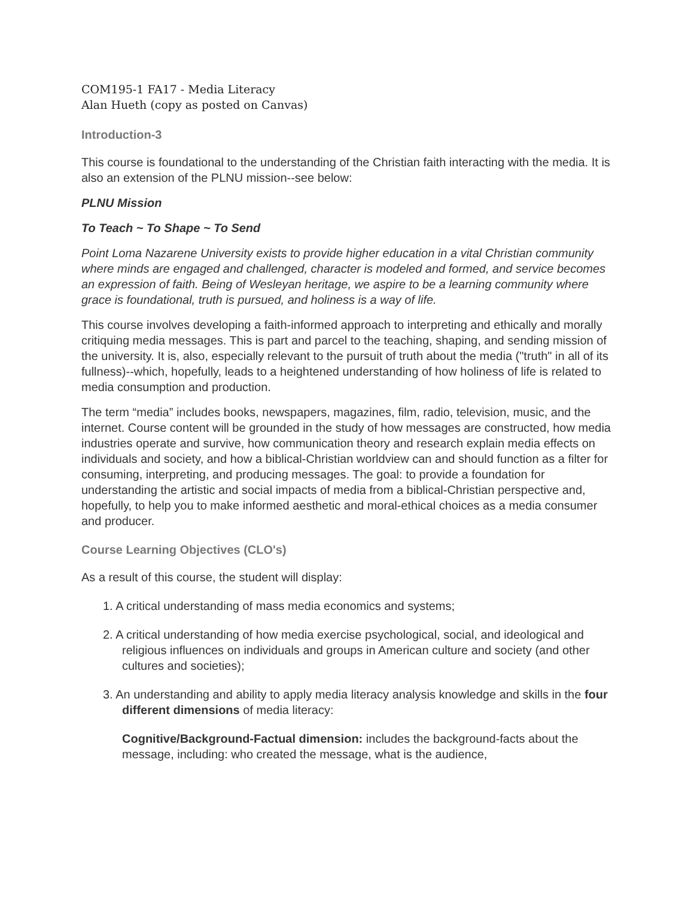COM195-1 FA17 - Media Literacy
Alan Hueth (copy as posted on Canvas)
Introduction-3
This course is foundational to the understanding of the Christian faith interacting with the media. It is also an extension of the PLNU mission--see below:
PLNU Mission
To Teach ~ To Shape ~ To Send
Point Loma Nazarene University exists to provide higher education in a vital Christian community where minds are engaged and challenged, character is modeled and formed, and service becomes an expression of faith. Being of Wesleyan heritage, we aspire to be a learning community where grace is foundational, truth is pursued, and holiness is a way of life.
This course involves developing a faith-informed approach to interpreting and ethically and morally critiquing media messages. This is part and parcel to the teaching, shaping, and sending mission of the university. It is, also, especially relevant to the pursuit of truth about the media ("truth" in all of its fullness)--which, hopefully, leads to a heightened understanding of how holiness of life is related to media consumption and production.
The term “media” includes books, newspapers, magazines, film, radio, television, music, and the internet. Course content will be grounded in the study of how messages are constructed, how media industries operate and survive, how communication theory and research explain media effects on individuals and society, and how a biblical-Christian worldview can and should function as a filter for consuming, interpreting, and producing messages. The goal: to provide a foundation for understanding the artistic and social impacts of media from a biblical-Christian perspective and, hopefully, to help you to make informed aesthetic and moral-ethical choices as a media consumer and producer.
Course Learning Objectives (CLO's)
As a result of this course, the student will display:
1. A critical understanding of mass media economics and systems;
2. A critical understanding of how media exercise psychological, social, and ideological and religious influences on individuals and groups in American culture and society (and other cultures and societies);
3. An understanding and ability to apply media literacy analysis knowledge and skills in the four different dimensions of media literacy:
Cognitive/Background-Factual dimension: includes the background-facts about the message, including: who created the message, what is the audience,